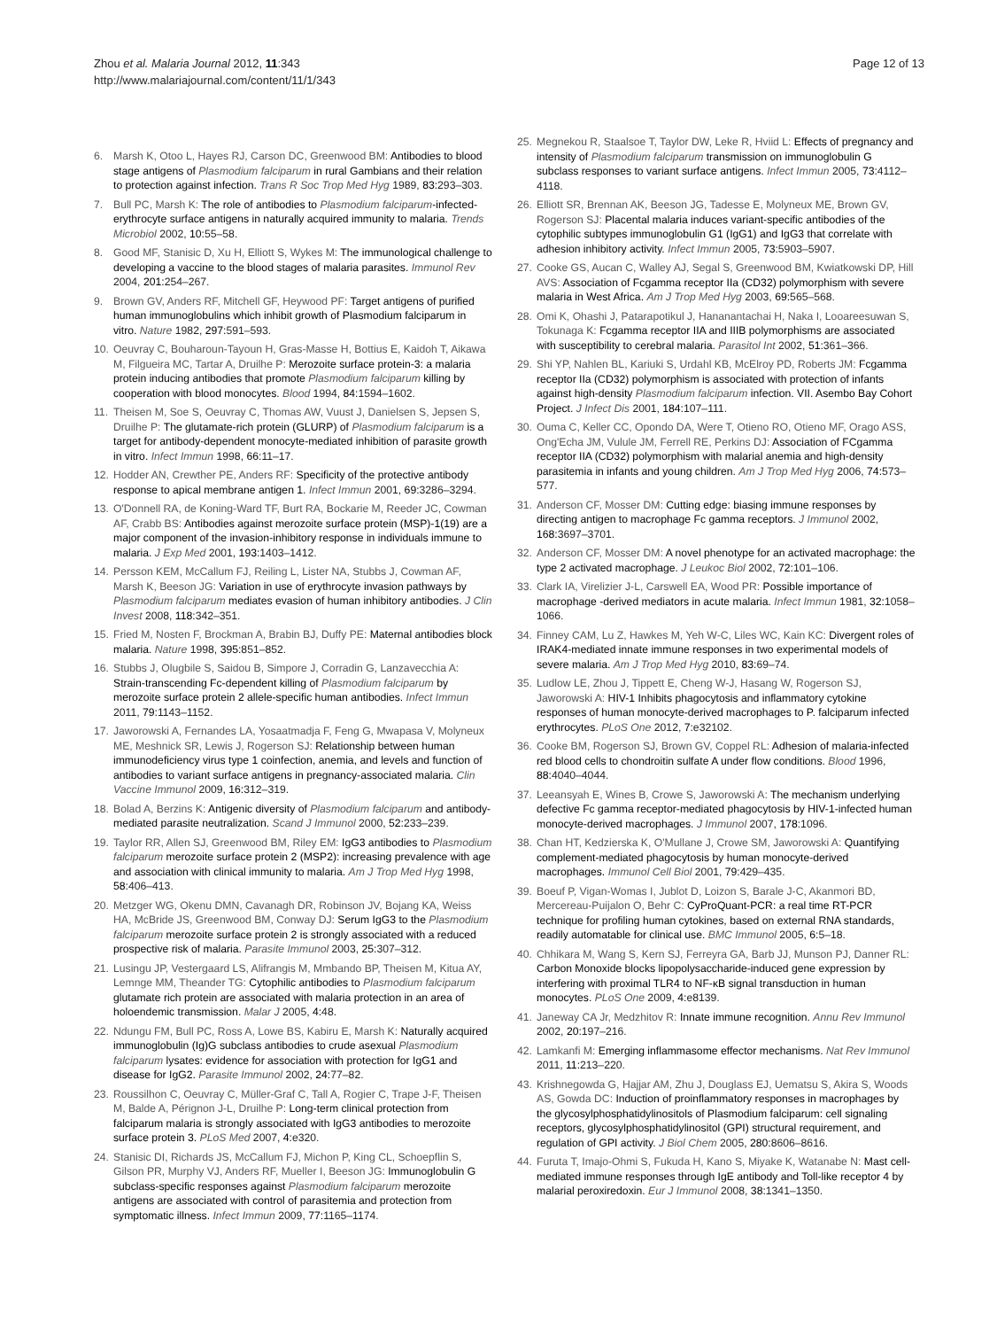Zhou et al. Malaria Journal 2012, 11:343
http://www.malariajournal.com/content/11/1/343
Page 12 of 13
6. Marsh K, Otoo L, Hayes RJ, Carson DC, Greenwood BM: Antibodies to blood stage antigens of Plasmodium falciparum in rural Gambians and their relation to protection against infection. Trans R Soc Trop Med Hyg 1989, 83: 293–303.
7. Bull PC, Marsh K: The role of antibodies to Plasmodium falciparum-infected-erythrocyte surface antigens in naturally acquired immunity to malaria. Trends Microbiol 2002, 10: 55–58.
8. Good MF, Stanisic D, Xu H, Elliott S, Wykes M: The immunological challenge to developing a vaccine to the blood stages of malaria parasites. Immunol Rev 2004, 201: 254–267.
9. Brown GV, Anders RF, Mitchell GF, Heywood PF: Target antigens of purified human immunoglobulins which inhibit growth of Plasmodium falciparum in vitro. Nature 1982, 297: 591–593.
10. Oeuvray C, Bouharoun-Tayoun H, Gras-Masse H, Bottius E, Kaidoh T, Aikawa M, Filgueira MC, Tartar A, Druilhe P: Merozoite surface protein-3: a malaria protein inducing antibodies that promote Plasmodium falciparum killing by cooperation with blood monocytes. Blood 1994, 84: 1594–1602.
11. Theisen M, Soe S, Oeuvray C, Thomas AW, Vuust J, Danielsen S, Jepsen S, Druilhe P: The glutamate-rich protein (GLURP) of Plasmodium falciparum is a target for antibody-dependent monocyte-mediated inhibition of parasite growth in vitro. Infect Immun 1998, 66: 11–17.
12. Hodder AN, Crewther PE, Anders RF: Specificity of the protective antibody response to apical membrane antigen 1. Infect Immun 2001, 69: 3286–3294.
13. O'Donnell RA, de Koning-Ward TF, Burt RA, Bockarie M, Reeder JC, Cowman AF, Crabb BS: Antibodies against merozoite surface protein (MSP)-1(19) are a major component of the invasion-inhibitory response in individuals immune to malaria. J Exp Med 2001, 193: 1403–1412.
14. Persson KEM, McCallum FJ, Reiling L, Lister NA, Stubbs J, Cowman AF, Marsh K, Beeson JG: Variation in use of erythrocyte invasion pathways by Plasmodium falciparum mediates evasion of human inhibitory antibodies. J Clin Invest 2008, 118: 342–351.
15. Fried M, Nosten F, Brockman A, Brabin BJ, Duffy PE: Maternal antibodies block malaria. Nature 1998, 395: 851–852.
16. Stubbs J, Olugbile S, Saidou B, Simpore J, Corradin G, Lanzavecchia A: Strain-transcending Fc-dependent killing of Plasmodium falciparum by merozoite surface protein 2 allele-specific human antibodies. Infect Immun 2011, 79: 1143–1152.
17. Jaworowski A, Fernandes LA, Yosaatmadja F, Feng G, Mwapasa V, Molyneux ME, Meshnick SR, Lewis J, Rogerson SJ: Relationship between human immunodeficiency virus type 1 coinfection, anemia, and levels and function of antibodies to variant surface antigens in pregnancy-associated malaria. Clin Vaccine Immunol 2009, 16: 312–319.
18. Bolad A, Berzins K: Antigenic diversity of Plasmodium falciparum and antibody-mediated parasite neutralization. Scand J Immunol 2000, 52: 233–239.
19. Taylor RR, Allen SJ, Greenwood BM, Riley EM: IgG3 antibodies to Plasmodium falciparum merozoite surface protein 2 (MSP2): increasing prevalence with age and association with clinical immunity to malaria. Am J Trop Med Hyg 1998, 58: 406–413.
20. Metzger WG, Okenu DMN, Cavanagh DR, Robinson JV, Bojang KA, Weiss HA, McBride JS, Greenwood BM, Conway DJ: Serum IgG3 to the Plasmodium falciparum merozoite surface protein 2 is strongly associated with a reduced prospective risk of malaria. Parasite Immunol 2003, 25: 307–312.
21. Lusingu JP, Vestergaard LS, Alifrangis M, Mmbando BP, Theisen M, Kitua AY, Lemnge MM, Theander TG: Cytophilic antibodies to Plasmodium falciparum glutamate rich protein are associated with malaria protection in an area of holoendemic transmission. Malar J 2005, 4: 48.
22. Ndungu FM, Bull PC, Ross A, Lowe BS, Kabiru E, Marsh K: Naturally acquired immunoglobulin (Ig)G subclass antibodies to crude asexual Plasmodium falciparum lysates: evidence for association with protection for IgG1 and disease for IgG2. Parasite Immunol 2002, 24: 77–82.
23. Roussilhon C, Oeuvray C, Müller-Graf C, Tall A, Rogier C, Trape J-F, Theisen M, Balde A, Pérignon J-L, Druilhe P: Long-term clinical protection from falciparum malaria is strongly associated with IgG3 antibodies to merozoite surface protein 3. PLoS Med 2007, 4: e320.
24. Stanisic DI, Richards JS, McCallum FJ, Michon P, King CL, Schoepflin S, Gilson PR, Murphy VJ, Anders RF, Mueller I, Beeson JG: Immunoglobulin G subclass-specific responses against Plasmodium falciparum merozoite antigens are associated with control of parasitemia and protection from symptomatic illness. Infect Immun 2009, 77: 1165–1174.
25. Megnekou R, Staalsoe T, Taylor DW, Leke R, Hviid L: Effects of pregnancy and intensity of Plasmodium falciparum transmission on immunoglobulin G subclass responses to variant surface antigens. Infect Immun 2005, 73: 4112–4118.
26. Elliott SR, Brennan AK, Beeson JG, Tadesse E, Molyneux ME, Brown GV, Rogerson SJ: Placental malaria induces variant-specific antibodies of the cytophilic subtypes immunoglobulin G1 (IgG1) and IgG3 that correlate with adhesion inhibitory activity. Infect Immun 2005, 73: 5903–5907.
27. Cooke GS, Aucan C, Walley AJ, Segal S, Greenwood BM, Kwiatkowski DP, Hill AVS: Association of Fcgamma receptor IIa (CD32) polymorphism with severe malaria in West Africa. Am J Trop Med Hyg 2003, 69: 565–568.
28. Omi K, Ohashi J, Patarapotikul J, Hananantachai H, Naka I, Looareesuwan S, Tokunaga K: Fcgamma receptor IIA and IIIB polymorphisms are associated with susceptibility to cerebral malaria. Parasitol Int 2002, 51: 361–366.
29. Shi YP, Nahlen BL, Kariuki S, Urdahl KB, McElroy PD, Roberts JM: Fcgamma receptor IIa (CD32) polymorphism is associated with protection of infants against high-density Plasmodium falciparum infection. VII. Asembo Bay Cohort Project. J Infect Dis 2001, 184: 107–111.
30. Ouma C, Keller CC, Opondo DA, Were T, Otieno RO, Otieno MF, Orago ASS, Ong'Echa JM, Vulule JM, Ferrell RE, Perkins DJ: Association of FCgamma receptor IIA (CD32) polymorphism with malarial anemia and high-density parasitemia in infants and young children. Am J Trop Med Hyg 2006, 74: 573–577.
31. Anderson CF, Mosser DM: Cutting edge: biasing immune responses by directing antigen to macrophage Fc gamma receptors. J Immunol 2002, 168: 3697–3701.
32. Anderson CF, Mosser DM: A novel phenotype for an activated macrophage: the type 2 activated macrophage. J Leukoc Biol 2002, 72: 101–106.
33. Clark IA, Virelizier J-L, Carswell EA, Wood PR: Possible importance of macrophage -derived mediators in acute malaria. Infect Immun 1981, 32: 1058–1066.
34. Finney CAM, Lu Z, Hawkes M, Yeh W-C, Liles WC, Kain KC: Divergent roles of IRAK4-mediated innate immune responses in two experimental models of severe malaria. Am J Trop Med Hyg 2010, 83: 69–74.
35. Ludlow LE, Zhou J, Tippett E, Cheng W-J, Hasang W, Rogerson SJ, Jaworowski A: HIV-1 Inhibits phagocytosis and inflammatory cytokine responses of human monocyte-derived macrophages to P. falciparum infected erythrocytes. PLoS One 2012, 7: e32102.
36. Cooke BM, Rogerson SJ, Brown GV, Coppel RL: Adhesion of malaria-infected red blood cells to chondroitin sulfate A under flow conditions. Blood 1996, 88: 4040–4044.
37. Leeansyah E, Wines B, Crowe S, Jaworowski A: The mechanism underlying defective Fc gamma receptor-mediated phagocytosis by HIV-1-infected human monocyte-derived macrophages. J Immunol 2007, 178:1096.
38. Chan HT, Kedzierska K, O'Mullane J, Crowe SM, Jaworowski A: Quantifying complement-mediated phagocytosis by human monocyte-derived macrophages. Immunol Cell Biol 2001, 79: 429–435.
39. Boeuf P, Vigan-Womas I, Jublot D, Loizon S, Barale J-C, Akanmori BD, Mercereau-Puijalon O, Behr C: CyProQuant-PCR: a real time RT-PCR technique for profiling human cytokines, based on external RNA standards, readily automatable for clinical use. BMC Immunol 2005, 6: 5–18.
40. Chhikara M, Wang S, Kern SJ, Ferreyra GA, Barb JJ, Munson PJ, Danner RL: Carbon Monoxide blocks lipopolysaccharide-induced gene expression by interfering with proximal TLR4 to NF-κB signal transduction in human monocytes. PLoS One 2009, 4: e8139.
41. Janeway CA Jr, Medzhitov R: Innate immune recognition. Annu Rev Immunol 2002, 20: 197–216.
42. Lamkanfi M: Emerging inflammasome effector mechanisms. Nat Rev Immunol 2011, 11: 213–220.
43. Krishnegowda G, Hajjar AM, Zhu J, Douglass EJ, Uematsu S, Akira S, Woods AS, Gowda DC: Induction of proinflammatory responses in macrophages by the glycosylphosphatidylinositols of Plasmodium falciparum: cell signaling receptors, glycosylphosphatidylinositol (GPI) structural requirement, and regulation of GPI activity. J Biol Chem 2005, 280: 8606–8616.
44. Furuta T, Imajo-Ohmi S, Fukuda H, Kano S, Miyake K, Watanabe N: Mast cell-mediated immune responses through IgE antibody and Toll-like receptor 4 by malarial peroxiredoxin. Eur J Immunol 2008, 38: 1341–1350.